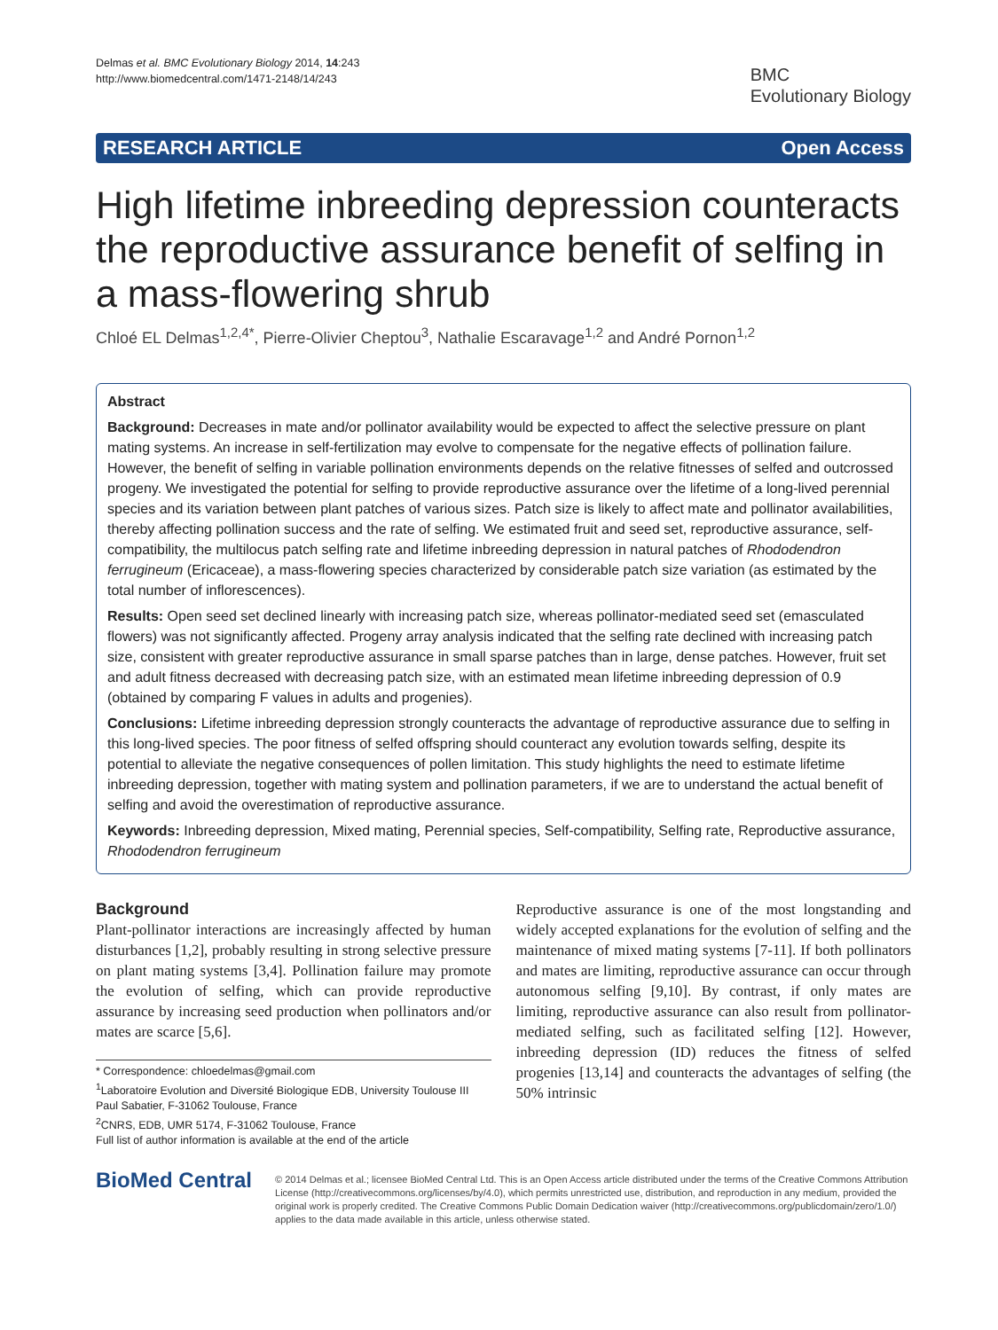Delmas et al. BMC Evolutionary Biology 2014, 14:243
http://www.biomedcentral.com/1471-2148/14/243
BMC
Evolutionary Biology
RESEARCH ARTICLE Open Access
High lifetime inbreeding depression counteracts the reproductive assurance benefit of selfing in a mass-flowering shrub
Chloé EL Delmas<sup>1,2,4*</sup>, Pierre-Olivier Cheptou<sup>3</sup>, Nathalie Escaravage<sup>1,2</sup> and André Pornon<sup>1,2</sup>
Abstract
Background: Decreases in mate and/or pollinator availability would be expected to affect the selective pressure on plant mating systems. An increase in self-fertilization may evolve to compensate for the negative effects of pollination failure. However, the benefit of selfing in variable pollination environments depends on the relative fitnesses of selfed and outcrossed progeny. We investigated the potential for selfing to provide reproductive assurance over the lifetime of a long-lived perennial species and its variation between plant patches of various sizes. Patch size is likely to affect mate and pollinator availabilities, thereby affecting pollination success and the rate of selfing. We estimated fruit and seed set, reproductive assurance, self-compatibility, the multilocus patch selfing rate and lifetime inbreeding depression in natural patches of Rhododendron ferrugineum (Ericaceae), a mass-flowering species characterized by considerable patch size variation (as estimated by the total number of inflorescences).
Results: Open seed set declined linearly with increasing patch size, whereas pollinator-mediated seed set (emasculated flowers) was not significantly affected. Progeny array analysis indicated that the selfing rate declined with increasing patch size, consistent with greater reproductive assurance in small sparse patches than in large, dense patches. However, fruit set and adult fitness decreased with decreasing patch size, with an estimated mean lifetime inbreeding depression of 0.9 (obtained by comparing F values in adults and progenies).
Conclusions: Lifetime inbreeding depression strongly counteracts the advantage of reproductive assurance due to selfing in this long-lived species. The poor fitness of selfed offspring should counteract any evolution towards selfing, despite its potential to alleviate the negative consequences of pollen limitation. This study highlights the need to estimate lifetime inbreeding depression, together with mating system and pollination parameters, if we are to understand the actual benefit of selfing and avoid the overestimation of reproductive assurance.
Keywords: Inbreeding depression, Mixed mating, Perennial species, Self-compatibility, Selfing rate, Reproductive assurance, Rhododendron ferrugineum
Background
Plant-pollinator interactions are increasingly affected by human disturbances [1,2], probably resulting in strong selective pressure on plant mating systems [3,4]. Pollination failure may promote the evolution of selfing, which can provide reproductive assurance by increasing seed production when pollinators and/or mates are scarce [5,6].
* Correspondence: chloedelmas@gmail.com
<sup>1</sup> Laboratoire Evolution and Diversité Biologique EDB, University Toulouse III Paul Sabatier, F-31062 Toulouse, France
<sup>2</sup> CNRS, EDB, UMR 5174, F-31062 Toulouse, France
Full list of author information is available at the end of the article
Reproductive assurance is one of the most longstanding and widely accepted explanations for the evolution of selfing and the maintenance of mixed mating systems [7-11]. If both pollinators and mates are limiting, reproductive assurance can occur through autonomous selfing [9,10]. By contrast, if only mates are limiting, reproductive assurance can also result from pollinator-mediated selfing, such as facilitated selfing [12]. However, inbreeding depression (ID) reduces the fitness of selfed progenies [13,14] and counteracts the advantages of selfing (the 50% intrinsic
BioMed Central
© 2014 Delmas et al.; licensee BioMed Central Ltd. This is an Open Access article distributed under the terms of the Creative Commons Attribution License (http://creativecommons.org/licenses/by/4.0), which permits unrestricted use, distribution, and reproduction in any medium, provided the original work is properly credited. The Creative Commons Public Domain Dedication waiver (http://creativecommons.org/publicdomain/zero/1.0/) applies to the data made available in this article, unless otherwise stated.